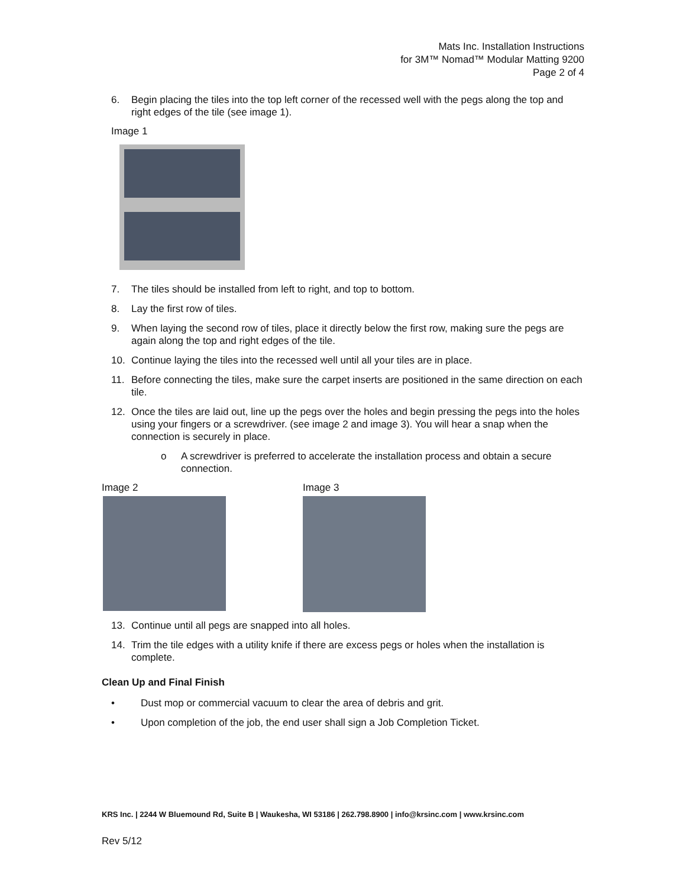Mats Inc. Installation Instructions
for 3M™ Nomad™ Modular Matting 9200
Page 2 of 4
6. Begin placing the tiles into the top left corner of the recessed well with the pegs along the top and right edges of the tile (see image 1).
Image 1
7. The tiles should be installed from left to right, and top to bottom.
8. Lay the first row of tiles.
9. When laying the second row of tiles, place it directly below the first row, making sure the pegs are again along the top and right edges of the tile.
10. Continue laying the tiles into the recessed well until all your tiles are in place.
11. Before connecting the tiles, make sure the carpet inserts are positioned in the same direction on each tile.
12. Once the tiles are laid out, line up the pegs over the holes and begin pressing the pegs into the holes using your fingers or a screwdriver. (see image 2 and image 3). You will hear a snap when the connection is securely in place.
o A screwdriver is preferred to accelerate the installation process and obtain a secure connection.
Image 2 Image 3
13. Continue until all pegs are snapped into all holes.
14. Trim the tile edges with a utility knife if there are excess pegs or holes when the installation is complete.
Clean Up and Final Finish
• Dust mop or commercial vacuum to clear the area of debris and grit.
• Upon completion of the job, the end user shall sign a Job Completion Ticket.
KRS Inc. | 2244 W Bluemound Rd, Suite B | Waukesha, WI 53186 | 262.798.8900 | info@krsinc.com | www.krsinc.com
Rev 5/12